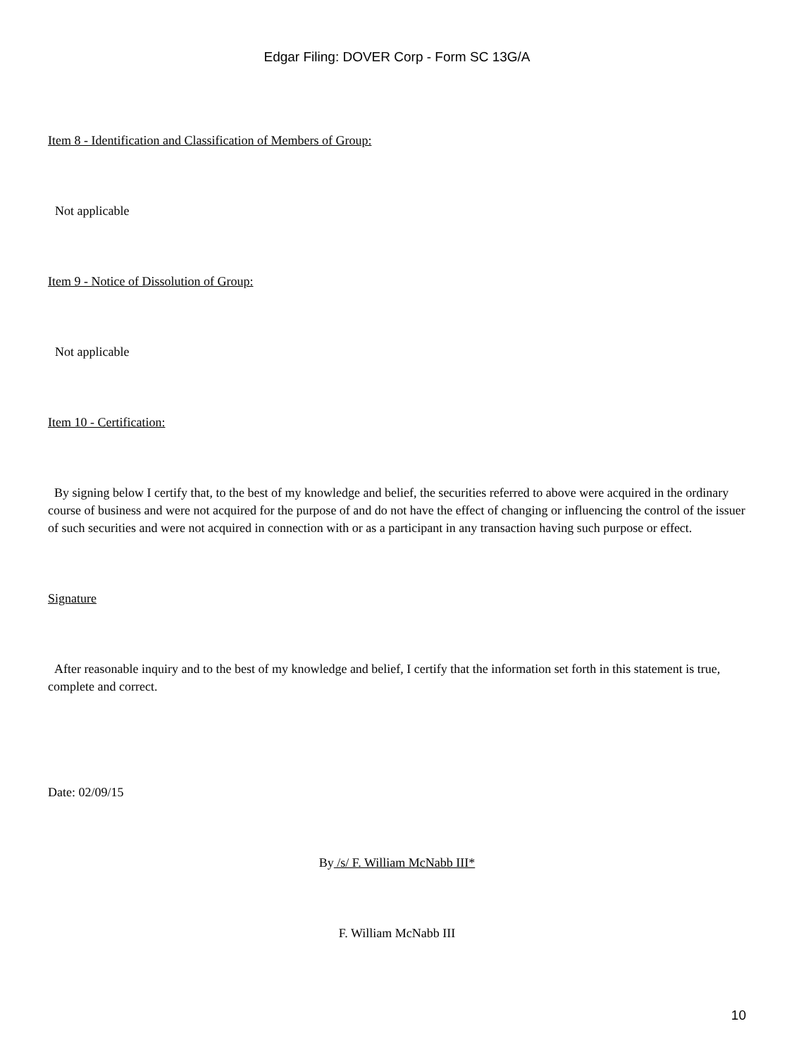Edgar Filing: DOVER Corp - Form SC 13G/A
Item 8 - Identification and Classification of Members of Group:
Not applicable
Item 9 - Notice of Dissolution of Group:
Not applicable
Item 10 - Certification:
By signing below I certify that, to the best of my knowledge and belief, the securities referred to above were acquired in the ordinary course of business and were not acquired for the purpose of and do not have the effect of changing or influencing the control of the issuer of such securities and were not acquired in connection with or as a participant in any transaction having such purpose or effect.
Signature
After reasonable inquiry and to the best of my knowledge and belief, I certify that the information set forth in this statement is true, complete and correct.
Date: 02/09/15
By /s/ F. William McNabb III*
F. William McNabb III
10